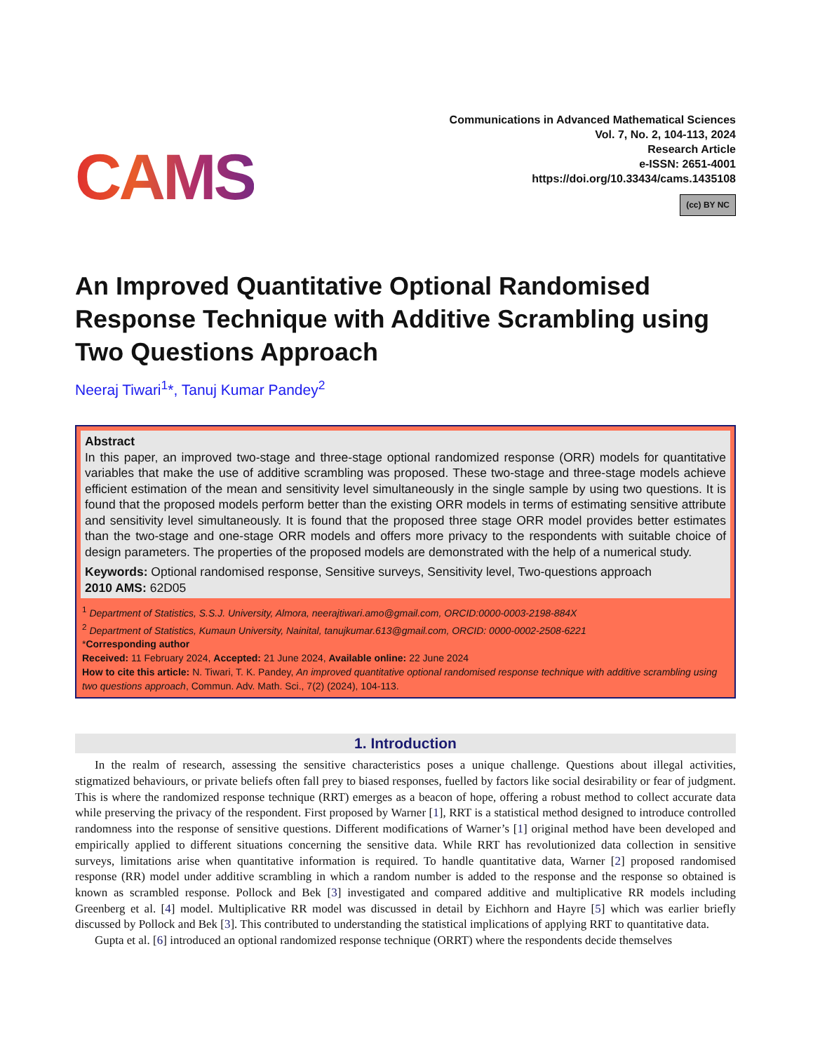CAMS
Communications in Advanced Mathematical Sciences
Vol. 7, No. 2, 104-113, 2024
Research Article
e-ISSN: 2651-4001
https://doi.org/10.33434/cams.1435108
(cc) BY NC
An Improved Quantitative Optional Randomised Response Technique with Additive Scrambling using Two Questions Approach
Neeraj Tiwari<sup>1</sup>*, Tanuj Kumar Pandey<sup>2</sup>
Abstract
In this paper, an improved two-stage and three-stage optional randomized response (ORR) models for quantitative variables that make the use of additive scrambling was proposed. These two-stage and three-stage models achieve efficient estimation of the mean and sensitivity level simultaneously in the single sample by using two questions. It is found that the proposed models perform better than the existing ORR models in terms of estimating sensitive attribute and sensitivity level simultaneously. It is found that the proposed three stage ORR model provides better estimates than the two-stage and one-stage ORR models and offers more privacy to the respondents with suitable choice of design parameters. The properties of the proposed models are demonstrated with the help of a numerical study.
Keywords: Optional randomised response, Sensitive surveys, Sensitivity level, Two-questions approach
2010 AMS: 62D05
<sup>1</sup> Department of Statistics, S.S.J. University, Almora, neerajtiwari.amo@gmail.com, ORCID:0000-0003-2198-884X
<sup>2</sup> Department of Statistics, Kumaun University, Nainital, tanujkumar.613@gmail.com, ORCID: 0000-0002-2508-6221
*Corresponding author
Received: 11 February 2024, Accepted: 21 June 2024, Available online: 22 June 2024
How to cite this article: N. Tiwari, T. K. Pandey, An improved quantitative optional randomised response technique with additive scrambling using two questions approach, Commun. Adv. Math. Sci., 7(2) (2024), 104-113.
1. Introduction
In the realm of research, assessing the sensitive characteristics poses a unique challenge. Questions about illegal activities, stigmatized behaviours, or private beliefs often fall prey to biased responses, fuelled by factors like social desirability or fear of judgment. This is where the randomized response technique (RRT) emerges as a beacon of hope, offering a robust method to collect accurate data while preserving the privacy of the respondent. First proposed by Warner [1], RRT is a statistical method designed to introduce controlled randomness into the response of sensitive questions. Different modifications of Warner’s [1] original method have been developed and empirically applied to different situations concerning the sensitive data. While RRT has revolutionized data collection in sensitive surveys, limitations arise when quantitative information is required. To handle quantitative data, Warner [2] proposed randomised response (RR) model under additive scrambling in which a random number is added to the response and the response so obtained is known as scrambled response. Pollock and Bek [3] investigated and compared additive and multiplicative RR models including Greenberg et al. [4] model. Multiplicative RR model was discussed in detail by Eichhorn and Hayre [5] which was earlier briefly discussed by Pollock and Bek [3]. This contributed to understanding the statistical implications of applying RRT to quantitative data.
Gupta et al. [6] introduced an optional randomized response technique (ORRT) where the respondents decide themselves